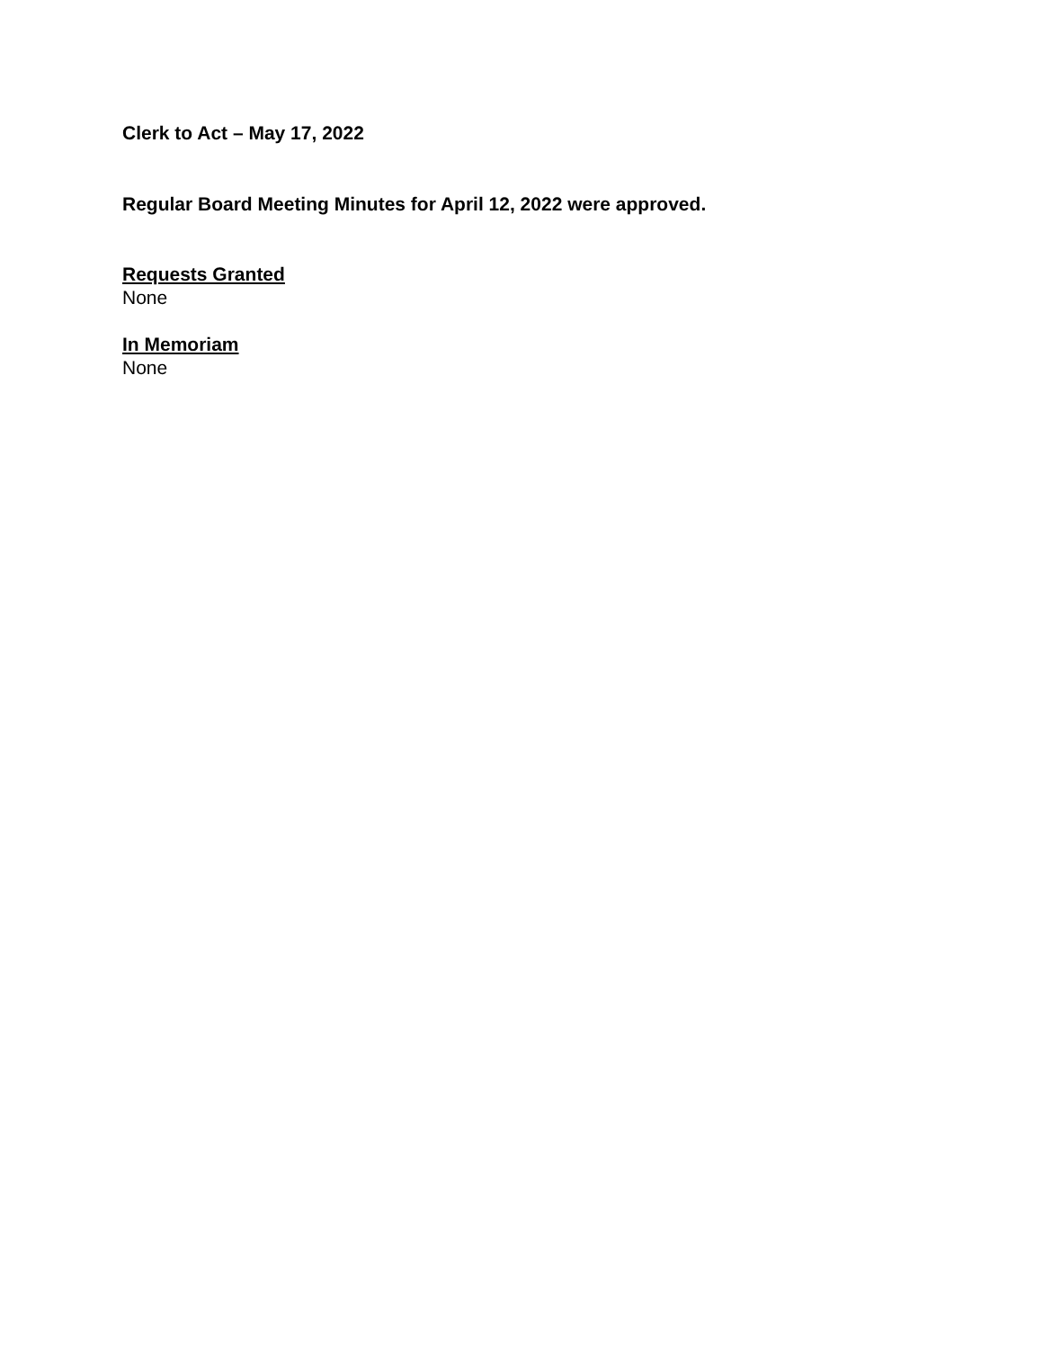Clerk to Act – May 17, 2022
Regular Board Meeting Minutes for April 12, 2022 were approved.
Requests Granted
None
In Memoriam
None